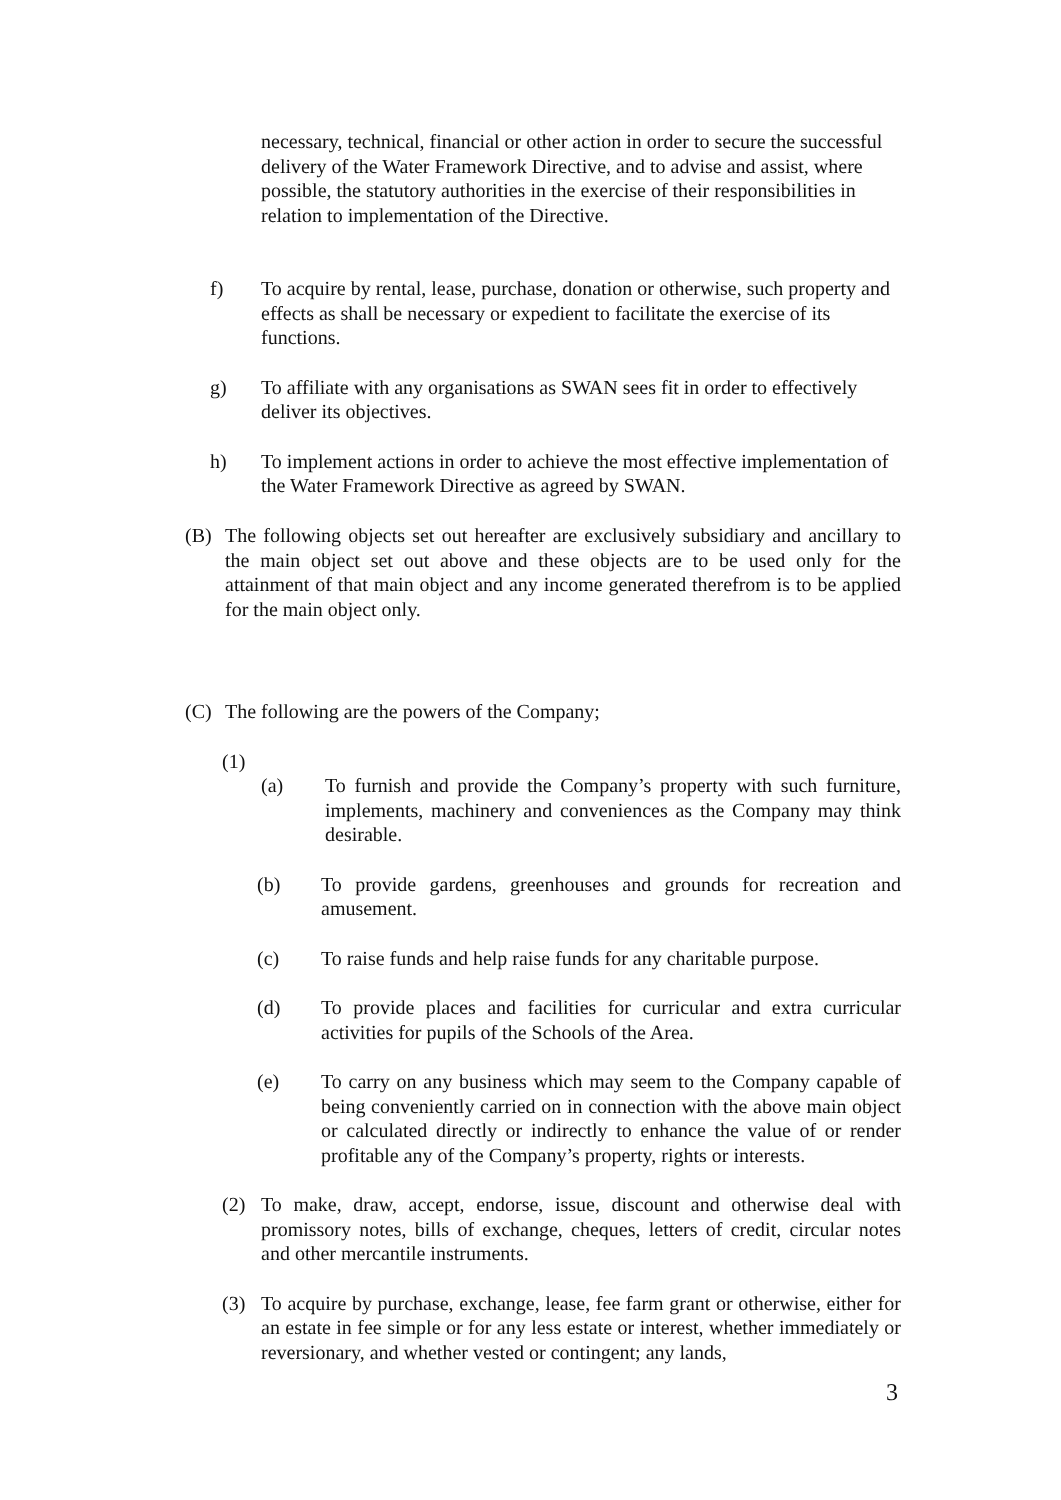necessary, technical, financial or other action in order to secure the successful delivery of the Water Framework Directive, and to advise and assist, where possible, the statutory authorities in the exercise of their responsibilities in relation to implementation of the Directive.
f) To acquire by rental, lease, purchase, donation or otherwise, such property and effects as shall be necessary or expedient to facilitate the exercise of its functions.
g) To affiliate with any organisations as SWAN sees fit in order to effectively deliver its objectives.
h) To implement actions in order to achieve the most effective implementation of the Water Framework Directive as agreed by SWAN.
(B) The following objects set out hereafter are exclusively subsidiary and ancillary to the main object set out above and these objects are to be used only for the attainment of that main object and any income generated therefrom is to be applied for the main object only.
(C) The following are the powers of the Company;
(1)
(a) To furnish and provide the Company’s property with such furniture, implements, machinery and conveniences as the Company may think desirable.
(b) To provide gardens, greenhouses and grounds for recreation and amusement.
(c) To raise funds and help raise funds for any charitable purpose.
(d) To provide places and facilities for curricular and extra curricular activities for pupils of the Schools of the Area.
(e) To carry on any business which may seem to the Company capable of being conveniently carried on in connection with the above main object or calculated directly or indirectly to enhance the value of or render profitable any of the Company’s property, rights or interests.
(2) To make, draw, accept, endorse, issue, discount and otherwise deal with promissory notes, bills of exchange, cheques, letters of credit, circular notes and other mercantile instruments.
(3) To acquire by purchase, exchange, lease, fee farm grant or otherwise, either for an estate in fee simple or for any less estate or interest, whether immediately or reversionary, and whether vested or contingent; any lands,
3